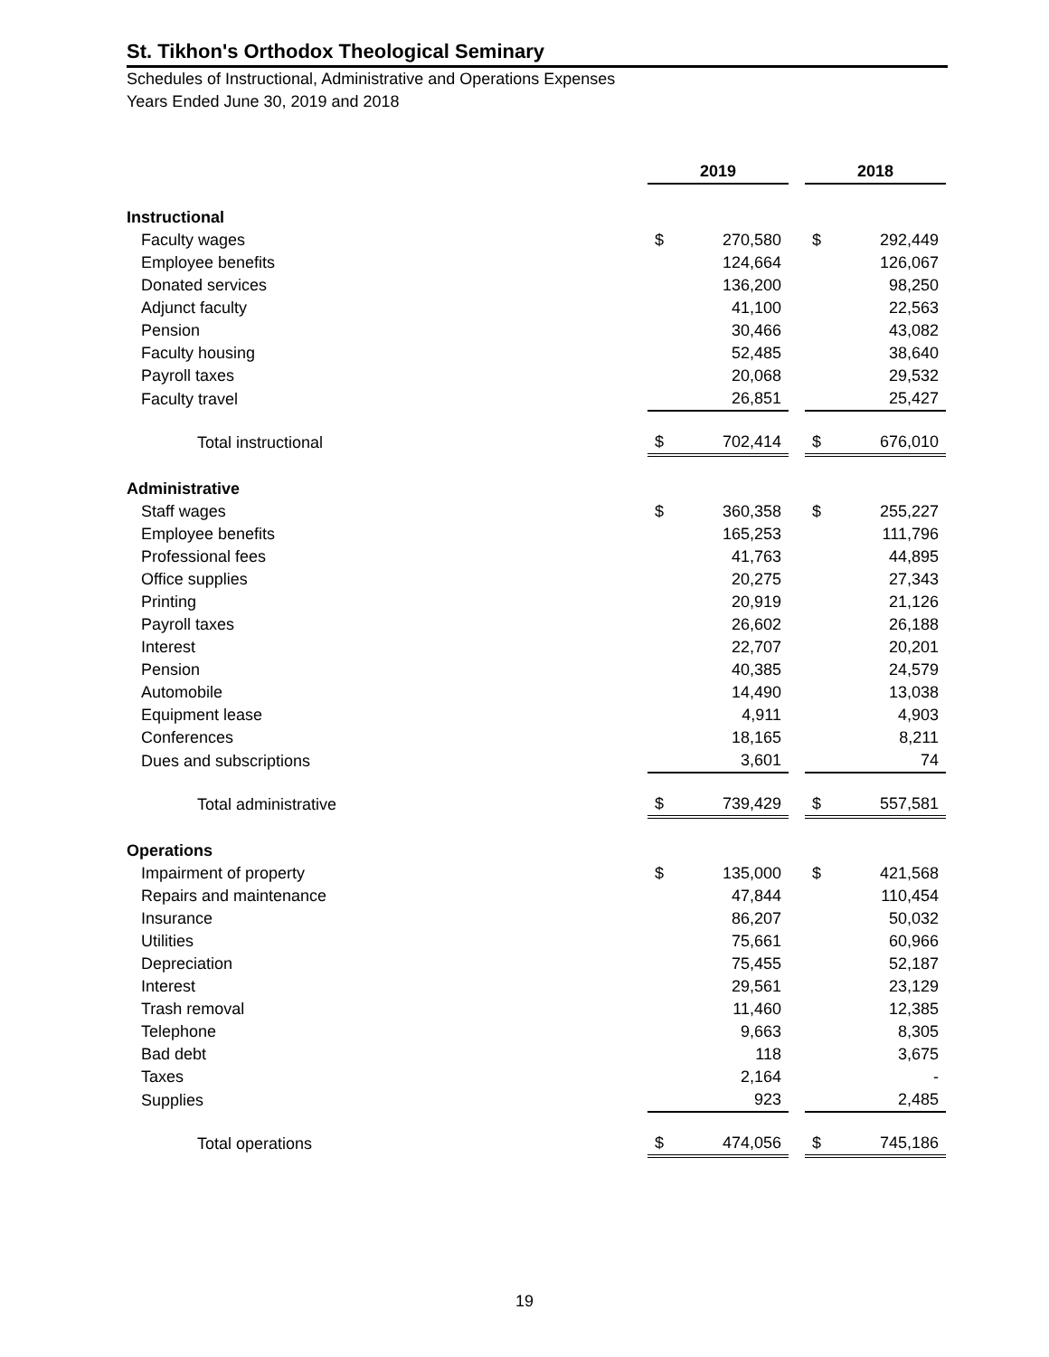St. Tikhon's Orthodox Theological Seminary
Schedules of Instructional, Administrative and Operations Expenses
Years Ended June 30, 2019 and 2018
| | 2019 | | | 2018 | |
| Instructional | | | | | |
| Faculty wages | $ | 270,580 | | $ | 292,449 |
| Employee benefits | | 124,664 | | | 126,067 |
| Donated services | | 136,200 | | | 98,250 |
| Adjunct faculty | | 41,100 | | | 22,563 |
| Pension | | 30,466 | | | 43,082 |
| Faculty housing | | 52,485 | | | 38,640 |
| Payroll taxes | | 20,068 | | | 29,532 |
| Faculty travel | | 26,851 | | | 25,427 |
| Total instructional | $ | 702,414 | | $ | 676,010 |
| Administrative | | | | | |
| Staff wages | $ | 360,358 | | $ | 255,227 |
| Employee benefits | | 165,253 | | | 111,796 |
| Professional fees | | 41,763 | | | 44,895 |
| Office supplies | | 20,275 | | | 27,343 |
| Printing | | 20,919 | | | 21,126 |
| Payroll taxes | | 26,602 | | | 26,188 |
| Interest | | 22,707 | | | 20,201 |
| Pension | | 40,385 | | | 24,579 |
| Automobile | | 14,490 | | | 13,038 |
| Equipment lease | | 4,911 | | | 4,903 |
| Conferences | | 18,165 | | | 8,211 |
| Dues and subscriptions | | 3,601 | | | 74 |
| Total administrative | $ | 739,429 | | $ | 557,581 |
| Operations | | | | | |
| Impairment of property | $ | 135,000 | | $ | 421,568 |
| Repairs and maintenance | | 47,844 | | | 110,454 |
| Insurance | | 86,207 | | | 50,032 |
| Utilities | | 75,661 | | | 60,966 |
| Depreciation | | 75,455 | | | 52,187 |
| Interest | | 29,561 | | | 23,129 |
| Trash removal | | 11,460 | | | 12,385 |
| Telephone | | 9,663 | | | 8,305 |
| Bad debt | | 118 | | | 3,675 |
| Taxes | | 2,164 | | | - |
| Supplies | | 923 | | | 2,485 |
| Total operations | $ | 474,056 | | $ | 745,186 |
19